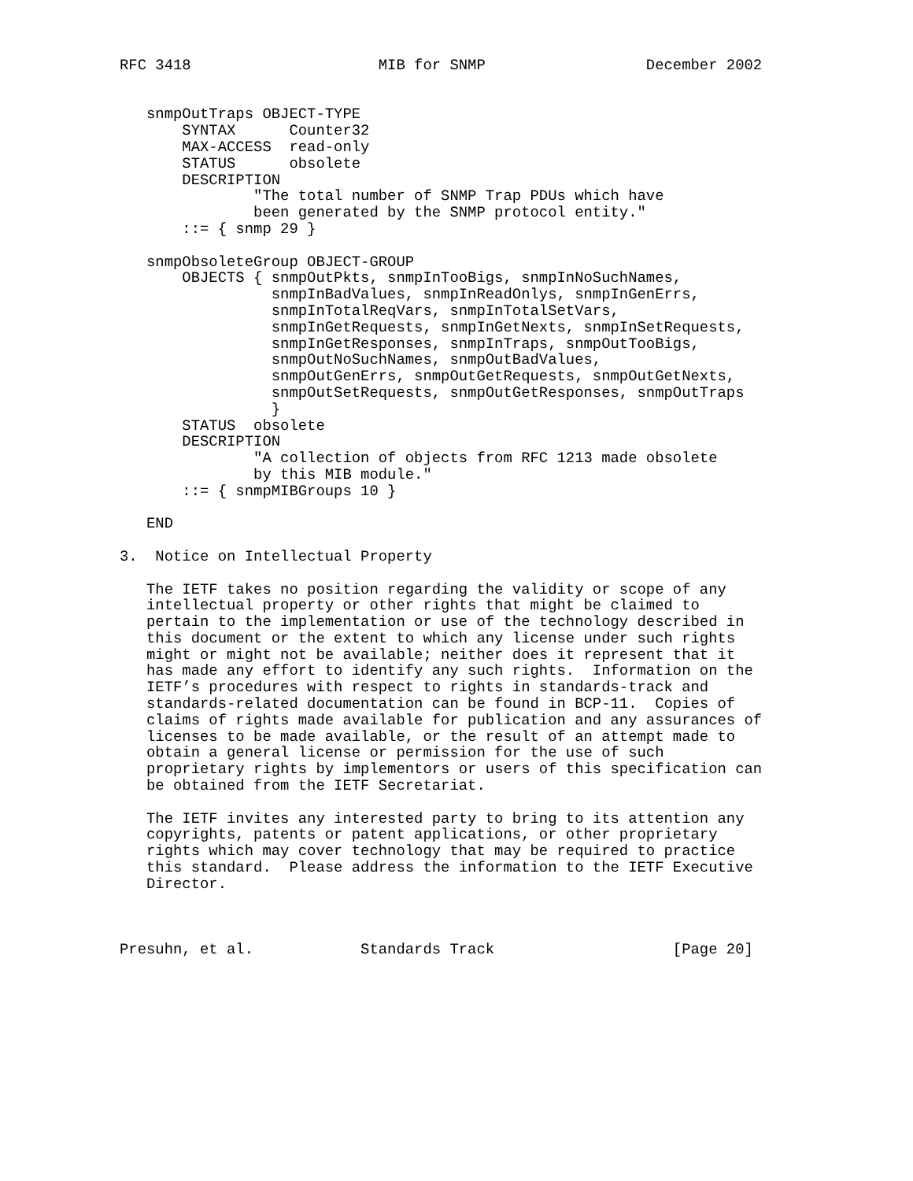RFC 3418                     MIB for SNMP                  December 2002


   snmpOutTraps OBJECT-TYPE
       SYNTAX      Counter32
       MAX-ACCESS  read-only
       STATUS      obsolete
       DESCRIPTION
               "The total number of SNMP Trap PDUs which have
               been generated by the SNMP protocol entity."
       ::= { snmp 29 }

   snmpObsoleteGroup OBJECT-GROUP
       OBJECTS { snmpOutPkts, snmpInTooBigs, snmpInNoSuchNames,
                 snmpInBadValues, snmpInReadOnlys, snmpInGenErrs,
                 snmpInTotalReqVars, snmpInTotalSetVars,
                 snmpInGetRequests, snmpInGetNexts, snmpInSetRequests,
                 snmpInGetResponses, snmpInTraps, snmpOutTooBigs,
                 snmpOutNoSuchNames, snmpOutBadValues,
                 snmpOutGenErrs, snmpOutGetRequests, snmpOutGetNexts,
                 snmpOutSetRequests, snmpOutGetResponses, snmpOutTraps
                 }
       STATUS  obsolete
       DESCRIPTION
               "A collection of objects from RFC 1213 made obsolete
               by this MIB module."
       ::= { snmpMIBGroups 10 }

   END

3.  Notice on Intellectual Property

   The IETF takes no position regarding the validity or scope of any
   intellectual property or other rights that might be claimed to
   pertain to the implementation or use of the technology described in
   this document or the extent to which any license under such rights
   might or might not be available; neither does it represent that it
   has made any effort to identify any such rights.  Information on the
   IETF’s procedures with respect to rights in standards-track and
   standards-related documentation can be found in BCP-11.  Copies of
   claims of rights made available for publication and any assurances of
   licenses to be made available, or the result of an attempt made to
   obtain a general license or permission for the use of such
   proprietary rights by implementors or users of this specification can
   be obtained from the IETF Secretariat.

   The IETF invites any interested party to bring to its attention any
   copyrights, patents or patent applications, or other proprietary
   rights which may cover technology that may be required to practice
   this standard.  Please address the information to the IETF Executive
   Director.



Presuhn, et al.            Standards Track                    [Page 20]